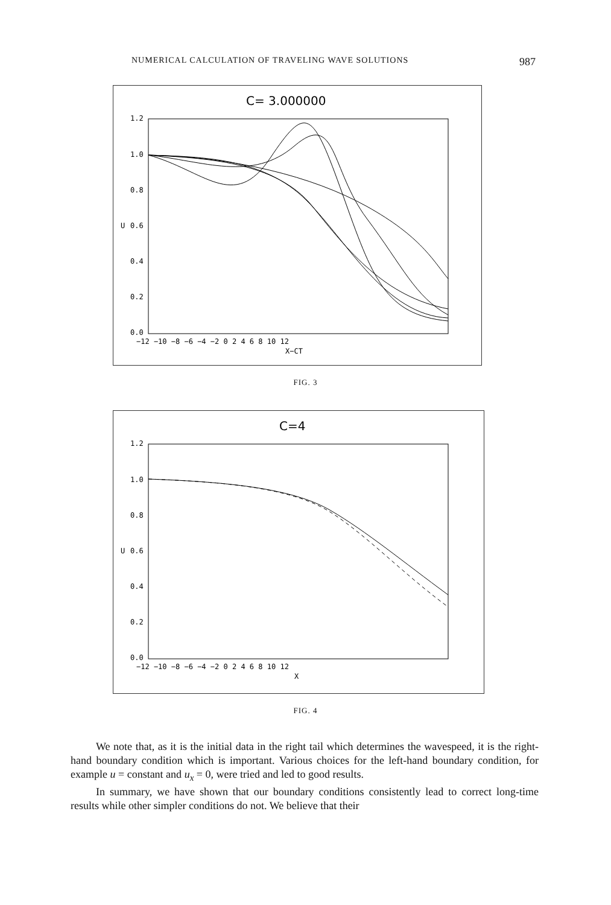NUMERICAL CALCULATION OF TRAVELING WAVE SOLUTIONS 987
C= 3.000000
1.2
1.0
0.8
0.6
0.4
0.2
0.0
U
−12 −10 −8 −6 −4 −2 0 2 4 6 8 10 12
X−CT
FIG. 3
C=4
1.2
1.0
0.8
0.6
0.4
0.2
0.0
U
−12 −10 −8 −6 −4 −2 0 2 4 6 8 10 12
X
FIG. 4
We note that, as it is the initial data in the right tail which determines the wavespeed, it is the right-hand boundary condition which is important. Various choices for the left-hand boundary condition, for example u = constant and u<sub>x</sub> = 0, were tried and led to good results.
In summary, we have shown that our boundary conditions consistently lead to correct long-time results while other simpler conditions do not. We believe that their